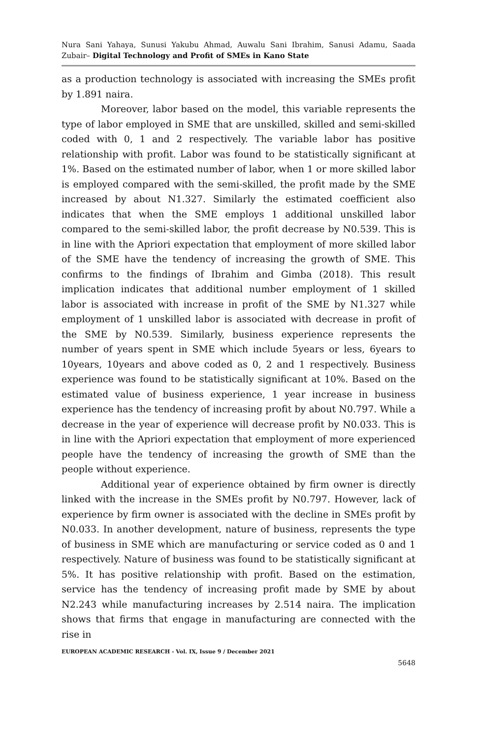Nura Sani Yahaya, Sunusi Yakubu Ahmad, Auwalu Sani Ibrahim, Sanusi Adamu, Saada Zubair– Digital Technology and Profit of SMEs in Kano State
as a production technology is associated with increasing the SMEs profit by 1.891 naira.
Moreover, labor based on the model, this variable represents the type of labor employed in SME that are unskilled, skilled and semi-skilled coded with 0, 1 and 2 respectively. The variable labor has positive relationship with profit. Labor was found to be statistically significant at 1%. Based on the estimated number of labor, when 1 or more skilled labor is employed compared with the semi-skilled, the profit made by the SME increased by about N1.327. Similarly the estimated coefficient also indicates that when the SME employs 1 additional unskilled labor compared to the semi-skilled labor, the profit decrease by N0.539. This is in line with the Apriori expectation that employment of more skilled labor of the SME have the tendency of increasing the growth of SME. This confirms to the findings of Ibrahim and Gimba (2018). This result implication indicates that additional number employment of 1 skilled labor is associated with increase in profit of the SME by N1.327 while employment of 1 unskilled labor is associated with decrease in profit of the SME by N0.539. Similarly, business experience represents the number of years spent in SME which include 5years or less, 6years to 10years, 10years and above coded as 0, 2 and 1 respectively. Business experience was found to be statistically significant at 10%. Based on the estimated value of business experience, 1 year increase in business experience has the tendency of increasing profit by about N0.797. While a decrease in the year of experience will decrease profit by N0.033. This is in line with the Apriori expectation that employment of more experienced people have the tendency of increasing the growth of SME than the people without experience.
Additional year of experience obtained by firm owner is directly linked with the increase in the SMEs profit by N0.797. However, lack of experience by firm owner is associated with the decline in SMEs profit by N0.033. In another development, nature of business, represents the type of business in SME which are manufacturing or service coded as 0 and 1 respectively. Nature of business was found to be statistically significant at 5%. It has positive relationship with profit. Based on the estimation, service has the tendency of increasing profit made by SME by about N2.243 while manufacturing increases by 2.514 naira. The implication shows that firms that engage in manufacturing are connected with the rise in
EUROPEAN ACADEMIC RESEARCH - Vol. IX, Issue 9 / December 2021
5648